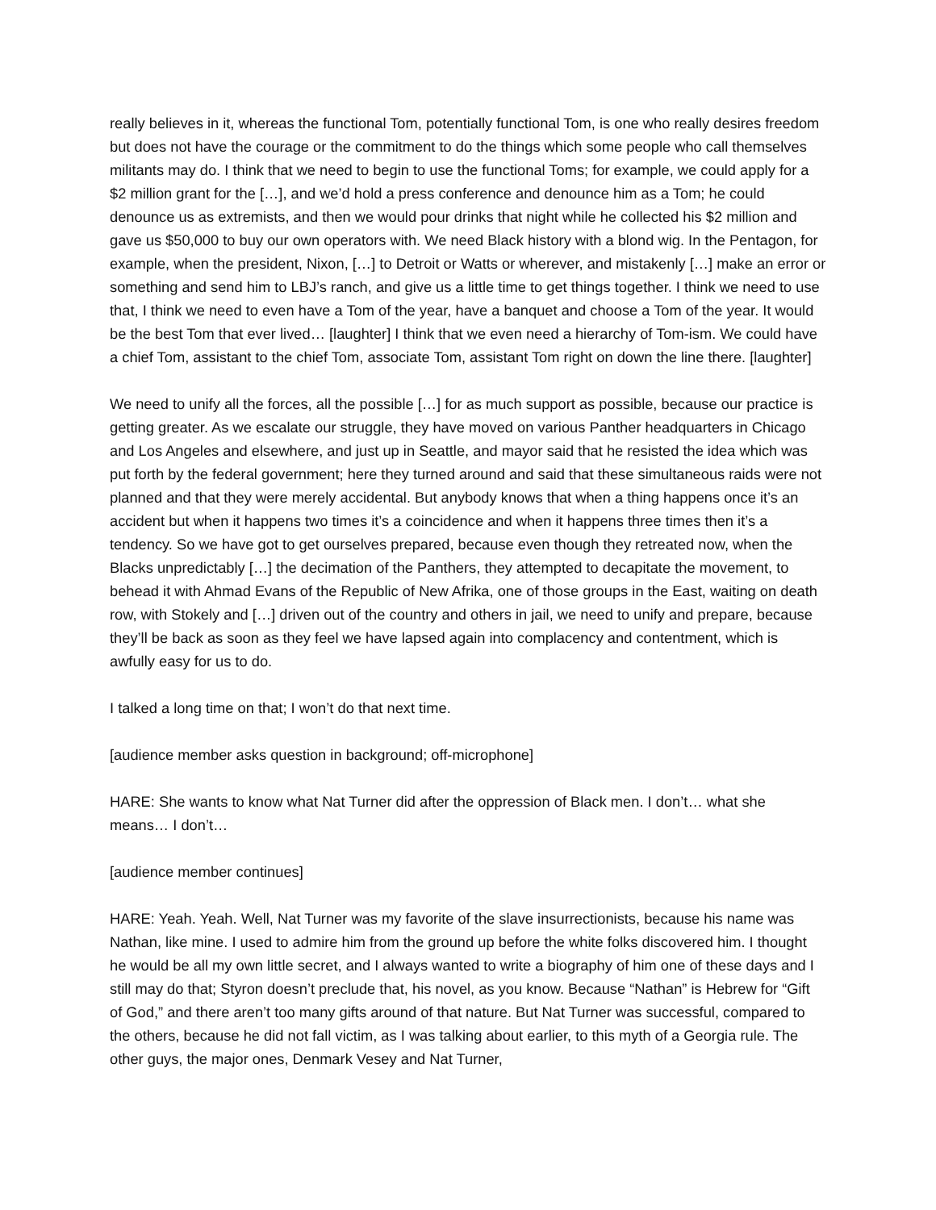really believes in it, whereas the functional Tom, potentially functional Tom, is one who really desires freedom but does not have the courage or the commitment to do the things which some people who call themselves militants may do. I think that we need to begin to use the functional Toms; for example, we could apply for a $2 million grant for the […], and we’d hold a press conference and denounce him as a Tom; he could denounce us as extremists, and then we would pour drinks that night while he collected his $2 million and gave us $50,000 to buy our own operators with. We need Black history with a blond wig. In the Pentagon, for example, when the president, Nixon, […] to Detroit or Watts or wherever, and mistakenly […] make an error or something and send him to LBJ’s ranch, and give us a little time to get things together. I think we need to use that, I think we need to even have a Tom of the year, have a banquet and choose a Tom of the year. It would be the best Tom that ever lived… [laughter] I think that we even need a hierarchy of Tom-ism. We could have a chief Tom, assistant to the chief Tom, associate Tom, assistant Tom right on down the line there. [laughter]
We need to unify all the forces, all the possible […] for as much support as possible, because our practice is getting greater. As we escalate our struggle, they have moved on various Panther headquarters in Chicago and Los Angeles and elsewhere, and just up in Seattle, and mayor said that he resisted the idea which was put forth by the federal government; here they turned around and said that these simultaneous raids were not planned and that they were merely accidental. But anybody knows that when a thing happens once it’s an accident but when it happens two times it’s a coincidence and when it happens three times then it’s a tendency. So we have got to get ourselves prepared, because even though they retreated now, when the Blacks unpredictably […] the decimation of the Panthers, they attempted to decapitate the movement, to behead it with Ahmad Evans of the Republic of New Afrika, one of those groups in the East, waiting on death row, with Stokely and […] driven out of the country and others in jail, we need to unify and prepare, because they’ll be back as soon as they feel we have lapsed again into complacency and contentment, which is awfully easy for us to do.
I talked a long time on that; I won’t do that next time.
[audience member asks question in background; off-microphone]
HARE: She wants to know what Nat Turner did after the oppression of Black men. I don’t… what she means… I don’t…
[audience member continues]
HARE: Yeah. Yeah. Well, Nat Turner was my favorite of the slave insurrectionists, because his name was Nathan, like mine. I used to admire him from the ground up before the white folks discovered him. I thought he would be all my own little secret, and I always wanted to write a biography of him one of these days and I still may do that; Styron doesn’t preclude that, his novel, as you know. Because “Nathan” is Hebrew for “Gift of God,” and there aren’t too many gifts around of that nature. But Nat Turner was successful, compared to the others, because he did not fall victim, as I was talking about earlier, to this myth of a Georgia rule. The other guys, the major ones, Denmark Vesey and Nat Turner,